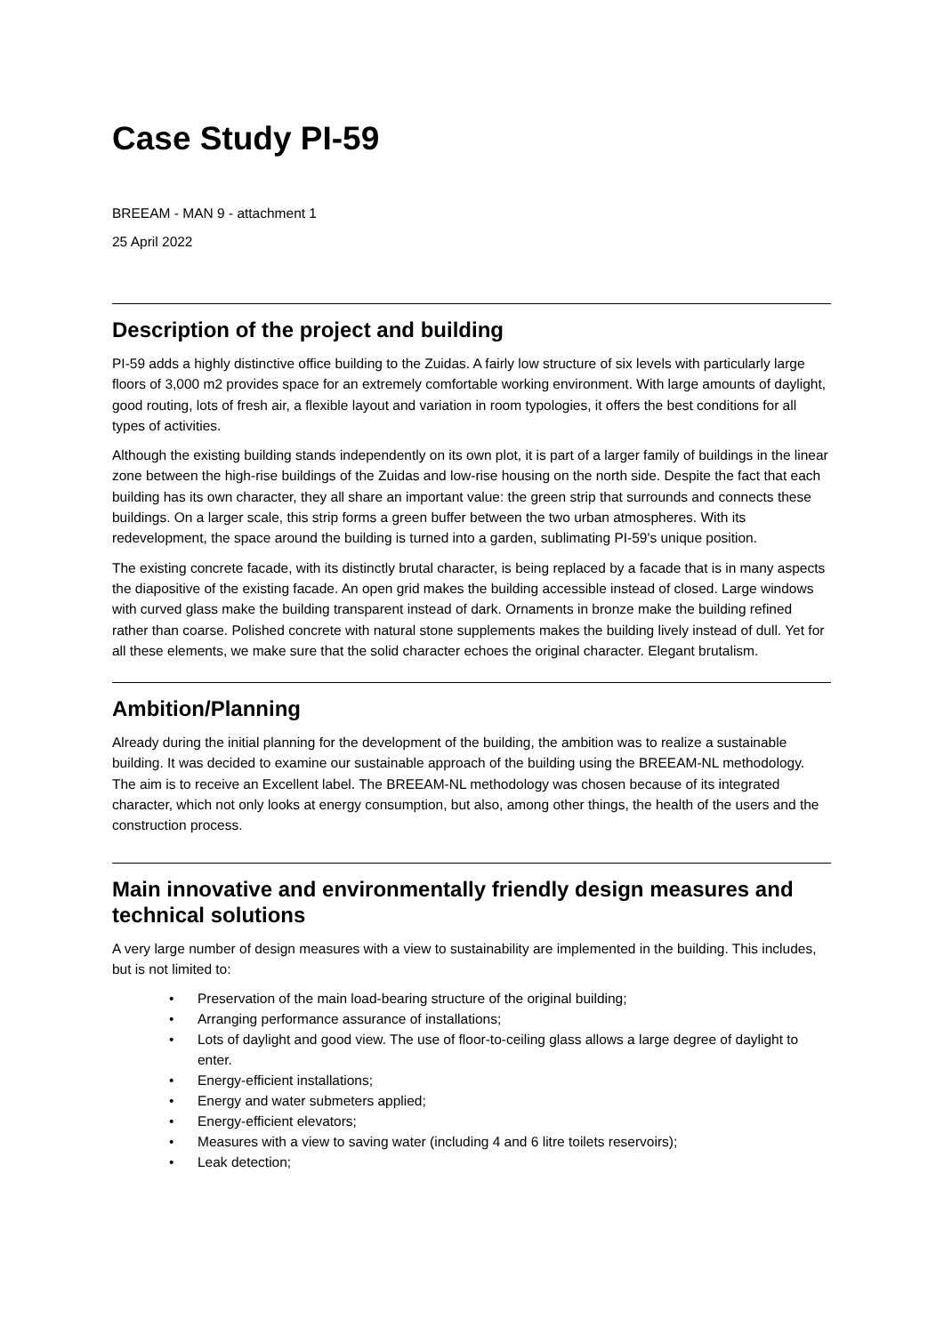Case Study PI-59
BREEAM - MAN 9 - attachment 1
25 April 2022
Description of the project and building
PI-59 adds a highly distinctive office building to the Zuidas. A fairly low structure of six levels with particularly large floors of 3,000 m2 provides space for an extremely comfortable working environment. With large amounts of daylight, good routing, lots of fresh air, a flexible layout and variation in room typologies, it offers the best conditions for all types of activities.
Although the existing building stands independently on its own plot, it is part of a larger family of buildings in the linear zone between the high-rise buildings of the Zuidas and low-rise housing on the north side. Despite the fact that each building has its own character, they all share an important value: the green strip that surrounds and connects these buildings. On a larger scale, this strip forms a green buffer between the two urban atmospheres. With its redevelopment, the space around the building is turned into a garden, sublimating PI-59's unique position.
The existing concrete facade, with its distinctly brutal character, is being replaced by a facade that is in many aspects the diapositive of the existing facade. An open grid makes the building accessible instead of closed. Large windows with curved glass make the building transparent instead of dark. Ornaments in bronze make the building refined rather than coarse. Polished concrete with natural stone supplements makes the building lively instead of dull. Yet for all these elements, we make sure that the solid character echoes the original character. Elegant brutalism.
Ambition/Planning
Already during the initial planning for the development of the building, the ambition was to realize a sustainable building. It was decided to examine our sustainable approach of the building using the BREEAM-NL methodology. The aim is to receive an Excellent label. The BREEAM-NL methodology was chosen because of its integrated character, which not only looks at energy consumption, but also, among other things, the health of the users and the construction process.
Main innovative and environmentally friendly design measures and technical solutions
A very large number of design measures with a view to sustainability are implemented in the building. This includes, but is not limited to:
• Preservation of the main load-bearing structure of the original building;
• Arranging performance assurance of installations;
• Lots of daylight and good view. The use of floor-to-ceiling glass allows a large degree of daylight to enter.
• Energy-efficient installations;
• Energy and water submeters applied;
• Energy-efficient elevators;
• Measures with a view to saving water (including 4 and 6 litre toilets reservoirs);
• Leak detection;